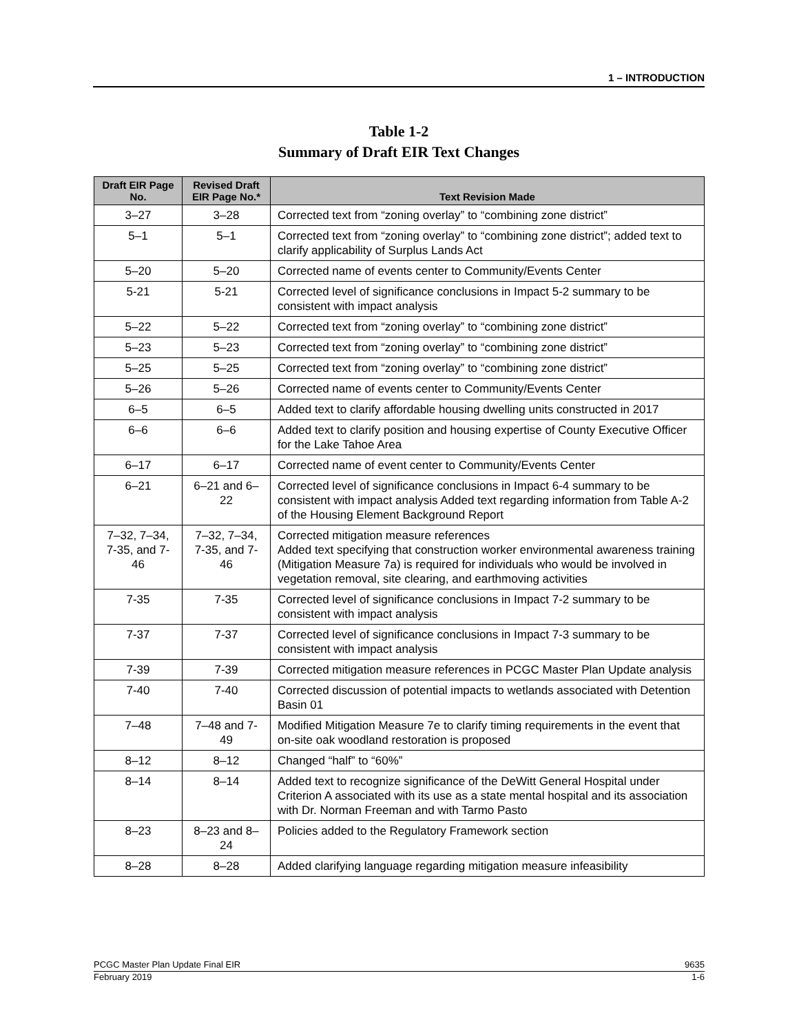1 – INTRODUCTION
Table 1-2
Summary of Draft EIR Text Changes
| Draft EIR Page No. | Revised Draft EIR Page No.* | Text Revision Made |
| --- | --- | --- |
| 3–27 | 3–28 | Corrected text from “zoning overlay” to “combining zone district” |
| 5–1 | 5–1 | Corrected text from “zoning overlay” to “combining zone district”; added text to clarify applicability of Surplus Lands Act |
| 5–20 | 5–20 | Corrected name of events center to Community/Events Center |
| 5-21 | 5-21 | Corrected level of significance conclusions in Impact 5-2 summary to be consistent with impact analysis |
| 5–22 | 5–22 | Corrected text from “zoning overlay” to “combining zone district” |
| 5–23 | 5–23 | Corrected text from “zoning overlay” to “combining zone district” |
| 5–25 | 5–25 | Corrected text from “zoning overlay” to “combining zone district” |
| 5–26 | 5–26 | Corrected name of events center to Community/Events Center |
| 6–5 | 6–5 | Added text to clarify affordable housing dwelling units constructed in 2017 |
| 6–6 | 6–6 | Added text to clarify position and housing expertise of County Executive Officer for the Lake Tahoe Area |
| 6–17 | 6–17 | Corrected name of event center to Community/Events Center |
| 6–21 | 6–21 and 6–22 | Corrected level of significance conclusions in Impact 6-4 summary to be consistent with impact analysis Added text regarding information from Table A-2 of the Housing Element Background Report |
| 7–32, 7–34, 7-35, and 7-46 | 7–32, 7–34, 7-35, and 7-46 | Corrected mitigation measure references Added text specifying that construction worker environmental awareness training (Mitigation Measure 7a) is required for individuals who would be involved in vegetation removal, site clearing, and earthmoving activities |
| 7-35 | 7-35 | Corrected level of significance conclusions in Impact 7-2 summary to be consistent with impact analysis |
| 7-37 | 7-37 | Corrected level of significance conclusions in Impact 7-3 summary to be consistent with impact analysis |
| 7-39 | 7-39 | Corrected mitigation measure references in PCGC Master Plan Update analysis |
| 7-40 | 7-40 | Corrected discussion of potential impacts to wetlands associated with Detention Basin 01 |
| 7–48 | 7–48 and 7-49 | Modified Mitigation Measure 7e to clarify timing requirements in the event that on-site oak woodland restoration is proposed |
| 8–12 | 8–12 | Changed “half” to “60%” |
| 8–14 | 8–14 | Added text to recognize significance of the DeWitt General Hospital under Criterion A associated with its use as a state mental hospital and its association with Dr. Norman Freeman and with Tarmo Pasto |
| 8–23 | 8–23 and 8–24 | Policies added to the Regulatory Framework section |
| 8–28 | 8–28 | Added clarifying language regarding mitigation measure infeasibility |
PCGC Master Plan Update Final EIR 9635
February 2019 1-6